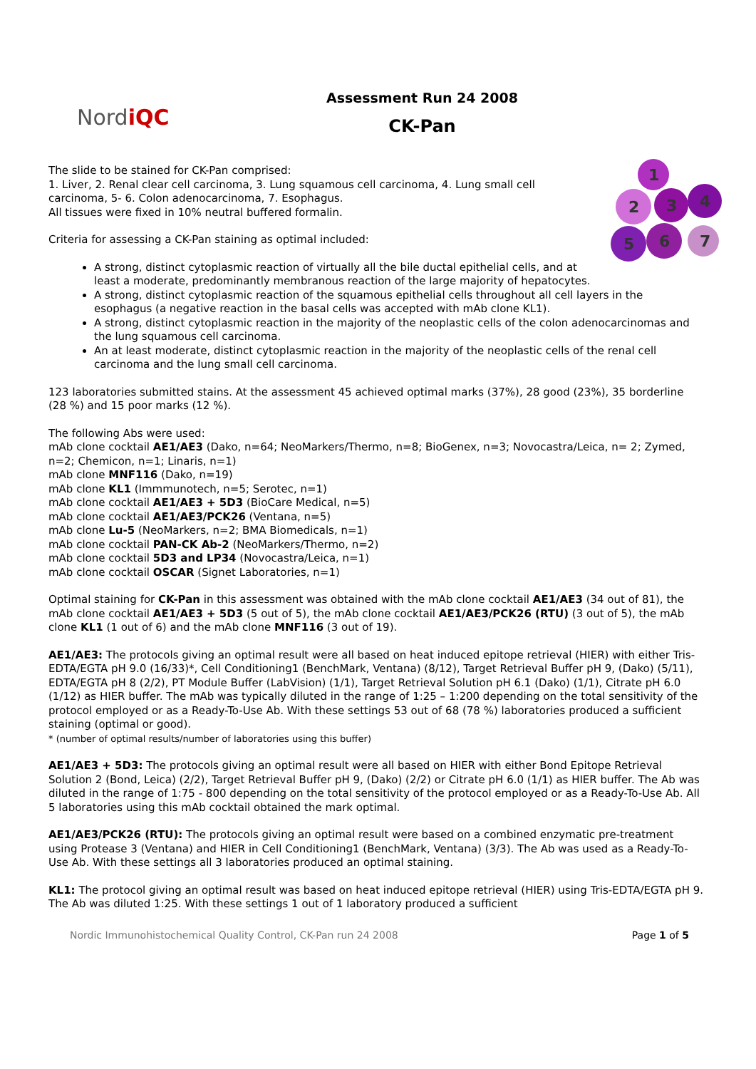NordiQC
Assessment Run 24 2008
CK-Pan
1
2
3
4
5
6
7
The slide to be stained for CK-Pan comprised:
1. Liver, 2. Renal clear cell carcinoma, 3. Lung squamous cell carcinoma, 4. Lung small cell carcinoma, 5- 6. Colon adenocarcinoma, 7. Esophagus.
All tissues were fixed in 10% neutral buffered formalin.
Criteria for assessing a CK-Pan staining as optimal included:
A strong, distinct cytoplasmic reaction of virtually all the bile ductal epithelial cells, and at least a moderate, predominantly membranous reaction of the large majority of hepatocytes.
A strong, distinct cytoplasmic reaction of the squamous epithelial cells throughout all cell layers in the esophagus (a negative reaction in the basal cells was accepted with mAb clone KL1).
A strong, distinct cytoplasmic reaction in the majority of the neoplastic cells of the colon adenocarcinomas and the lung squamous cell carcinoma.
An at least moderate, distinct cytoplasmic reaction in the majority of the neoplastic cells of the renal cell carcinoma and the lung small cell carcinoma.
123 laboratories submitted stains. At the assessment 45 achieved optimal marks (37%), 28 good (23%), 35 borderline (28 %) and 15 poor marks (12 %).
The following Abs were used:
mAb clone cocktail AE1/AE3 (Dako, n=64; NeoMarkers/Thermo, n=8; BioGenex, n=3; Novocastra/Leica, n= 2; Zymed, n=2; Chemicon, n=1; Linaris, n=1)
mAb clone MNF116 (Dako, n=19)
mAb clone KL1 (Immmunotech, n=5; Serotec, n=1)
mAb clone cocktail AE1/AE3 + 5D3 (BioCare Medical, n=5)
mAb clone cocktail AE1/AE3/PCK26 (Ventana, n=5)
mAb clone Lu-5 (NeoMarkers, n=2; BMA Biomedicals, n=1)
mAb clone cocktail PAN-CK Ab-2 (NeoMarkers/Thermo, n=2)
mAb clone cocktail 5D3 and LP34 (Novocastra/Leica, n=1)
mAb clone cocktail OSCAR (Signet Laboratories, n=1)
Optimal staining for CK-Pan in this assessment was obtained with the mAb clone cocktail AE1/AE3 (34 out of 81), the mAb clone cocktail AE1/AE3 + 5D3 (5 out of 5), the mAb clone cocktail AE1/AE3/PCK26 (RTU) (3 out of 5), the mAb clone KL1 (1 out of 6) and the mAb clone MNF116 (3 out of 19).
AE1/AE3: The protocols giving an optimal result were all based on heat induced epitope retrieval (HIER) with either Tris-EDTA/EGTA pH 9.0 (16/33)*, Cell Conditioning1 (BenchMark, Ventana) (8/12), Target Retrieval Buffer pH 9, (Dako) (5/11), EDTA/EGTA pH 8 (2/2), PT Module Buffer (LabVision) (1/1), Target Retrieval Solution pH 6.1 (Dako) (1/1), Citrate pH 6.0 (1/12) as HIER buffer. The mAb was typically diluted in the range of 1:25 – 1:200 depending on the total sensitivity of the protocol employed or as a Ready-To-Use Ab. With these settings 53 out of 68 (78 %) laboratories produced a sufficient staining (optimal or good).
* (number of optimal results/number of laboratories using this buffer)
AE1/AE3 + 5D3: The protocols giving an optimal result were all based on HIER with either Bond Epitope Retrieval Solution 2 (Bond, Leica) (2/2), Target Retrieval Buffer pH 9, (Dako) (2/2) or Citrate pH 6.0 (1/1) as HIER buffer. The Ab was diluted in the range of 1:75 - 800 depending on the total sensitivity of the protocol employed or as a Ready-To-Use Ab. All 5 laboratories using this mAb cocktail obtained the mark optimal.
AE1/AE3/PCK26 (RTU): The protocols giving an optimal result were based on a combined enzymatic pre-treatment using Protease 3 (Ventana) and HIER in Cell Conditioning1 (BenchMark, Ventana) (3/3). The Ab was used as a Ready-To-Use Ab. With these settings all 3 laboratories produced an optimal staining.
KL1: The protocol giving an optimal result was based on heat induced epitope retrieval (HIER) using Tris-EDTA/EGTA pH 9. The Ab was diluted 1:25. With these settings 1 out of 1 laboratory produced a sufficient
Nordic Immunohistochemical Quality Control, CK-Pan run 24 2008 Page 1 of 5